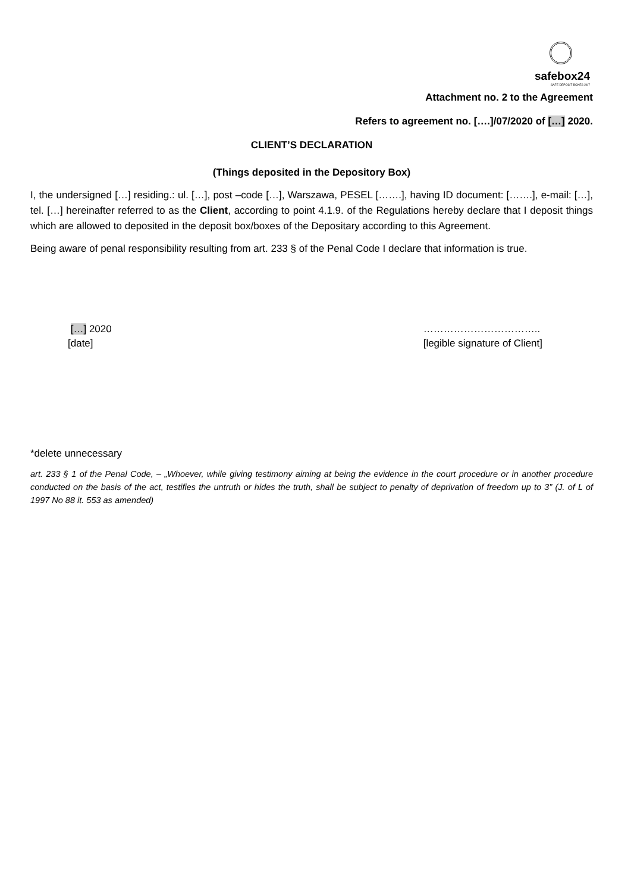safebox24
SAFE DEPOSIT BOXES 24/7
Attachment no. 2 to the Agreement
Refers to agreement no. [….]/07/2020 of […] 2020.
CLIENT’S DECLARATION
(Things deposited in the Depository Box)
I, the undersigned […] residing.: ul. […], post –code […], Warszawa, PESEL […….], having ID document: […….], e-mail: […], tel. […] hereinafter referred to as the Client, according to point 4.1.9. of the Regulations hereby declare that I deposit things which are allowed to deposited in the deposit box/boxes of the Depositary according to this Agreement.
Being aware of penal responsibility resulting from art. 233 § of the Penal Code I declare that information is true.
[…] 2020
[date]
……………………………..
[legible signature of Client]
*delete unnecessary
art. 233 § 1 of the Penal Code, – „Whoever, while giving testimony aiming at being the evidence in the court procedure or in another procedure conducted on the basis of the act, testifies the untruth or hides the truth, shall be subject to penalty of deprivation of freedom up to 3” (J. of L of 1997 No 88 it. 553 as amended)